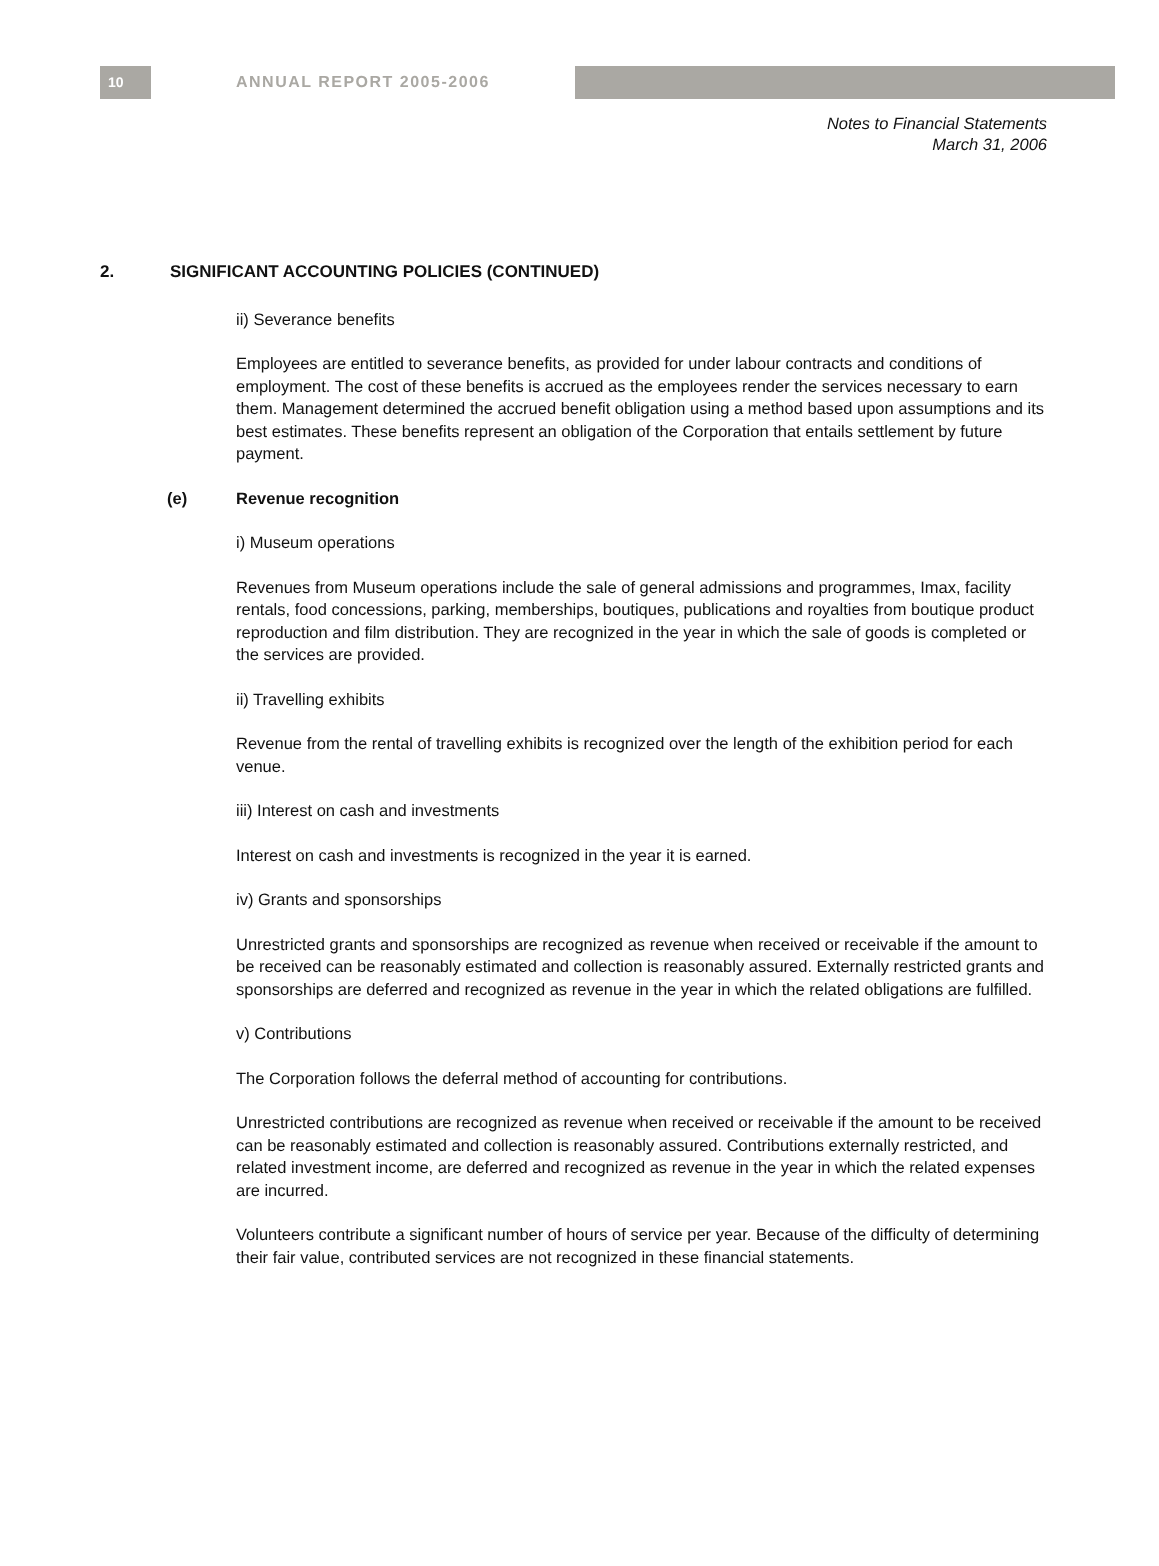10
ANNUAL REPORT 2005-2006
Notes to Financial Statements
March 31, 2006
2. SIGNIFICANT ACCOUNTING POLICIES (CONTINUED)
ii) Severance benefits
Employees are entitled to severance benefits, as provided for under labour contracts and conditions of employment. The cost of these benefits is accrued as the employees render the services necessary to earn them. Management determined the accrued benefit obligation using a method based upon assumptions and its best estimates. These benefits represent an obligation of the Corporation that entails settlement by future payment.
(e) Revenue recognition
i) Museum operations
Revenues from Museum operations include the sale of general admissions and programmes, Imax, facility rentals, food concessions, parking, memberships, boutiques, publications and royalties from boutique product reproduction and film distribution. They are recognized in the year in which the sale of goods is completed or the services are provided.
ii) Travelling exhibits
Revenue from the rental of travelling exhibits is recognized over the length of the exhibition period for each venue.
iii) Interest on cash and investments
Interest on cash and investments is recognized in the year it is earned.
iv) Grants and sponsorships
Unrestricted grants and sponsorships are recognized as revenue when received or receivable if the amount to be received can be reasonably estimated and collection is reasonably assured. Externally restricted grants and sponsorships are deferred and recognized as revenue in the year in which the related obligations are fulfilled.
v) Contributions
The Corporation follows the deferral method of accounting for contributions.
Unrestricted contributions are recognized as revenue when received or receivable if the amount to be received can be reasonably estimated and collection is reasonably assured. Contributions externally restricted, and related investment income, are deferred and recognized as revenue in the year in which the related expenses are incurred.
Volunteers contribute a significant number of hours of service per year. Because of the difficulty of determining their fair value, contributed services are not recognized in these financial statements.